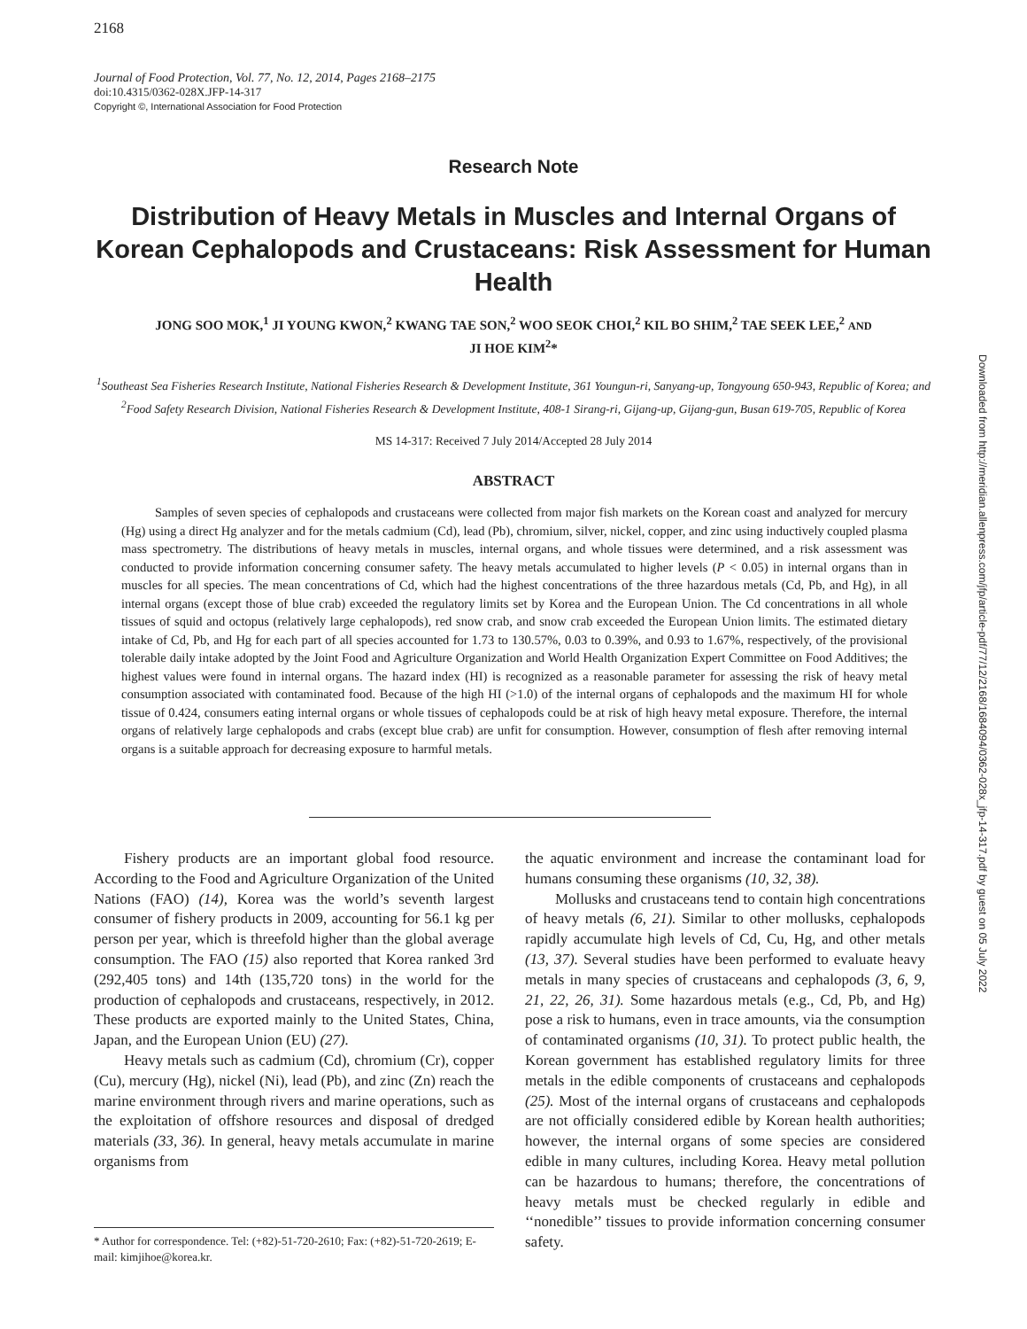2168
Journal of Food Protection, Vol. 77, No. 12, 2014, Pages 2168–2175
doi:10.4315/0362-028X.JFP-14-317
Copyright ©, International Association for Food Protection
Research Note
Distribution of Heavy Metals in Muscles and Internal Organs of Korean Cephalopods and Crustaceans: Risk Assessment for Human Health
JONG SOO MOK,<sup>1</sup> JI YOUNG KWON,<sup>2</sup> KWANG TAE SON,<sup>2</sup> WOO SEOK CHOI,<sup>2</sup> KIL BO SHIM,<sup>2</sup> TAE SEEK LEE,<sup>2</sup> AND
JI HOE KIM<sup>2</sup>*
<sup>1</sup> Southeast Sea Fisheries Research Institute, National Fisheries Research & Development Institute, 361 Youngun-ri, Sanyang-up, Tongyoung 650-943, Republic of Korea; and <sup>2</sup>Food Safety Research Division, National Fisheries Research & Development Institute, 408-1 Sirang-ri, Gijang-up, Gijang-gun, Busan 619-705, Republic of Korea
MS 14-317: Received 7 July 2014/Accepted 28 July 2014
ABSTRACT
Samples of seven species of cephalopods and crustaceans were collected from major fish markets on the Korean coast and analyzed for mercury (Hg) using a direct Hg analyzer and for the metals cadmium (Cd), lead (Pb), chromium, silver, nickel, copper, and zinc using inductively coupled plasma mass spectrometry. The distributions of heavy metals in muscles, internal organs, and whole tissues were determined, and a risk assessment was conducted to provide information concerning consumer safety. The heavy metals accumulated to higher levels (P < 0.05) in internal organs than in muscles for all species. The mean concentrations of Cd, which had the highest concentrations of the three hazardous metals (Cd, Pb, and Hg), in all internal organs (except those of blue crab) exceeded the regulatory limits set by Korea and the European Union. The Cd concentrations in all whole tissues of squid and octopus (relatively large cephalopods), red snow crab, and snow crab exceeded the European Union limits. The estimated dietary intake of Cd, Pb, and Hg for each part of all species accounted for 1.73 to 130.57%, 0.03 to 0.39%, and 0.93 to 1.67%, respectively, of the provisional tolerable daily intake adopted by the Joint Food and Agriculture Organization and World Health Organization Expert Committee on Food Additives; the highest values were found in internal organs. The hazard index (HI) is recognized as a reasonable parameter for assessing the risk of heavy metal consumption associated with contaminated food. Because of the high HI (>1.0) of the internal organs of cephalopods and the maximum HI for whole tissue of 0.424, consumers eating internal organs or whole tissues of cephalopods could be at risk of high heavy metal exposure. Therefore, the internal organs of relatively large cephalopods and crabs (except blue crab) are unfit for consumption. However, consumption of flesh after removing internal organs is a suitable approach for decreasing exposure to harmful metals.
Fishery products are an important global food resource. According to the Food and Agriculture Organization of the United Nations (FAO) (14), Korea was the world’s seventh largest consumer of fishery products in 2009, accounting for 56.1 kg per person per year, which is threefold higher than the global average consumption. The FAO (15) also reported that Korea ranked 3rd (292,405 tons) and 14th (135,720 tons) in the world for the production of cephalopods and crustaceans, respectively, in 2012. These products are exported mainly to the United States, China, Japan, and the European Union (EU) (27).
Heavy metals such as cadmium (Cd), chromium (Cr), copper (Cu), mercury (Hg), nickel (Ni), lead (Pb), and zinc (Zn) reach the marine environment through rivers and marine operations, such as the exploitation of offshore resources and disposal of dredged materials (33, 36). In general, heavy metals accumulate in marine organisms from
* Author for correspondence. Tel: (+82)-51-720-2610; Fax: (+82)-51-720-2619; E-mail: kimjihoe@korea.kr.
the aquatic environment and increase the contaminant load for humans consuming these organisms (10, 32, 38).
Mollusks and crustaceans tend to contain high concentrations of heavy metals (6, 21). Similar to other mollusks, cephalopods rapidly accumulate high levels of Cd, Cu, Hg, and other metals (13, 37). Several studies have been performed to evaluate heavy metals in many species of crustaceans and cephalopods (3, 6, 9, 21, 22, 26, 31). Some hazardous metals (e.g., Cd, Pb, and Hg) pose a risk to humans, even in trace amounts, via the consumption of contaminated organisms (10, 31). To protect public health, the Korean government has established regulatory limits for three metals in the edible components of crustaceans and cephalopods (25). Most of the internal organs of crustaceans and cephalopods are not officially considered edible by Korean health authorities; however, the internal organs of some species are considered edible in many cultures, including Korea. Heavy metal pollution can be hazardous to humans; therefore, the concentrations of heavy metals must be checked regularly in edible and ‘‘nonedible’’ tissues to provide information concerning consumer safety.
Downloaded from http://meridian.allenpress.com/jfp/article-pdf/77/12/2168/1684094/0362-028x_jfp-14-317.pdf by guest on 05 July 2022